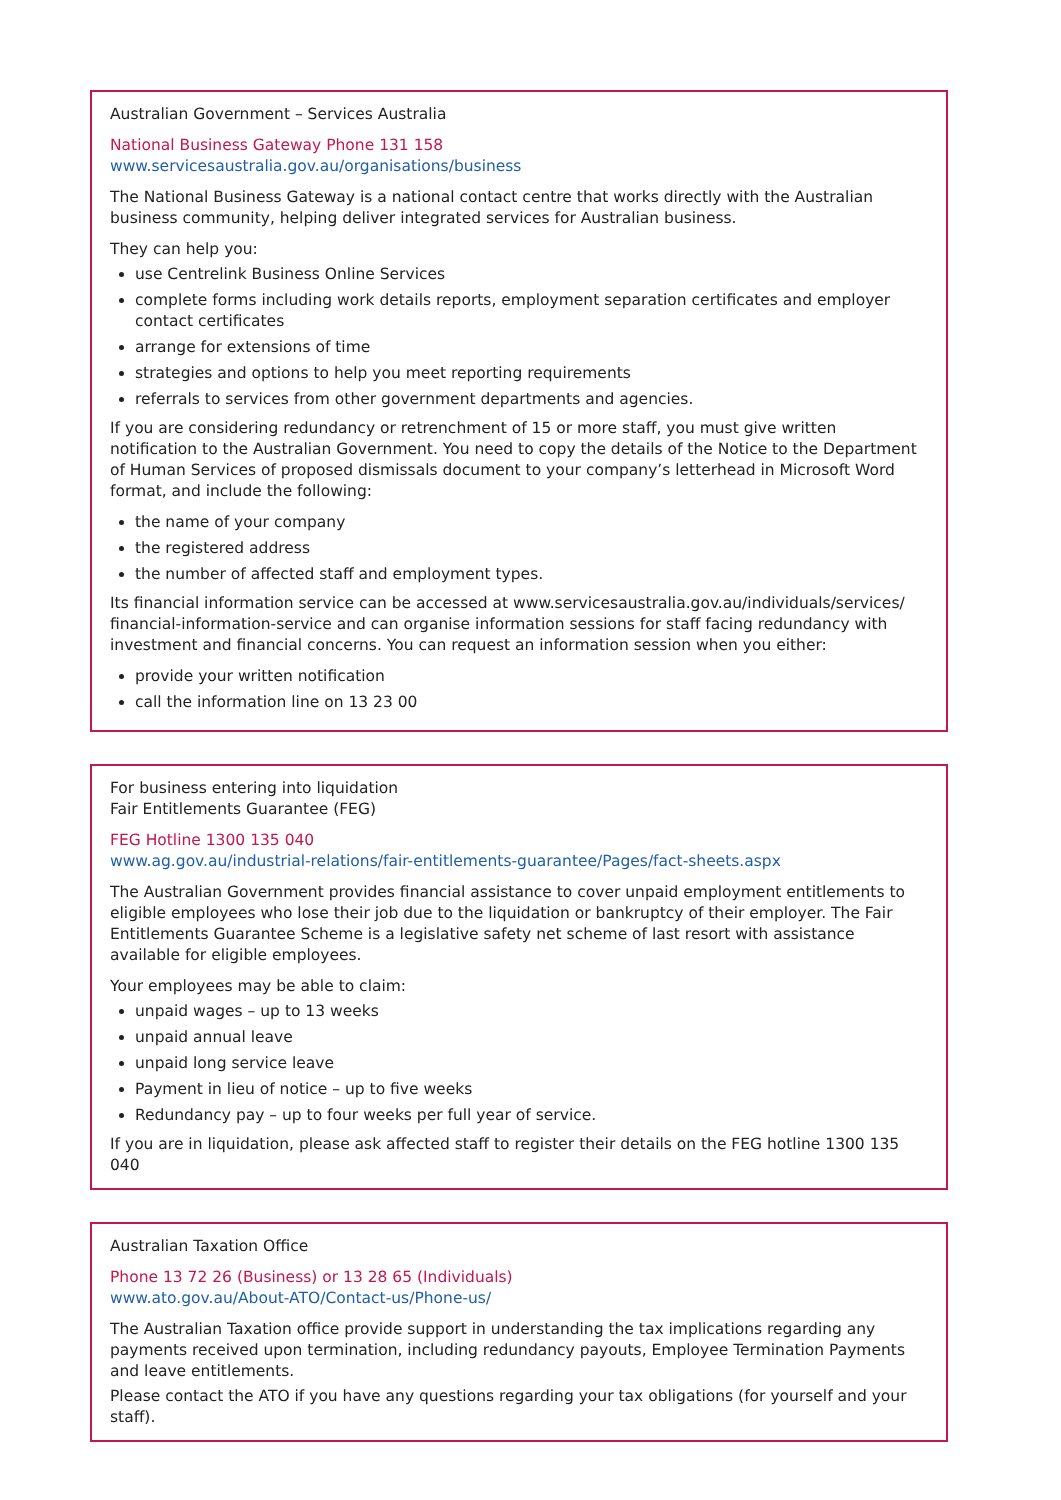Australian Government – Services Australia
National Business Gateway Phone 131 158
www.servicesaustralia.gov.au/organisations/business
The National Business Gateway is a national contact centre that works directly with the Australian business community, helping deliver integrated services for Australian business.
They can help you:
use Centrelink Business Online Services
complete forms including work details reports, employment separation certificates and employer contact certificates
arrange for extensions of time
strategies and options to help you meet reporting requirements
referrals to services from other government departments and agencies.
If you are considering redundancy or retrenchment of 15 or more staff, you must give written notification to the Australian Government. You need to copy the details of the Notice to the Department of Human Services of proposed dismissals document to your company’s letterhead in Microsoft Word format, and include the following:
the name of your company
the registered address
the number of affected staff and employment types.
Its financial information service can be accessed at www.servicesaustralia.gov.au/individuals/services/ financial-information-service and can organise information sessions for staff facing redundancy with investment and financial concerns. You can request an information session when you either:
provide your written notification
call the information line on 13 23 00
For business entering into liquidation
Fair Entitlements Guarantee (FEG)
FEG Hotline 1300 135 040
www.ag.gov.au/industrial-relations/fair-entitlements-guarantee/Pages/fact-sheets.aspx
The Australian Government provides financial assistance to cover unpaid employment entitlements to eligible employees who lose their job due to the liquidation or bankruptcy of their employer. The Fair Entitlements Guarantee Scheme is a legislative safety net scheme of last resort with assistance available for eligible employees.
Your employees may be able to claim:
unpaid wages – up to 13 weeks
unpaid annual leave
unpaid long service leave
Payment in lieu of notice – up to five weeks
Redundancy pay – up to four weeks per full year of service.
If you are in liquidation, please ask affected staff to register their details on the FEG hotline 1300 135 040
Australian Taxation Office
Phone 13 72 26 (Business) or 13 28 65 (Individuals)
www.ato.gov.au/About-ATO/Contact-us/Phone-us/
The Australian Taxation office provide support in understanding the tax implications regarding any payments received upon termination, including redundancy payouts, Employee Termination Payments and leave entitlements.
Please contact the ATO if you have any questions regarding your tax obligations (for yourself and your staff).